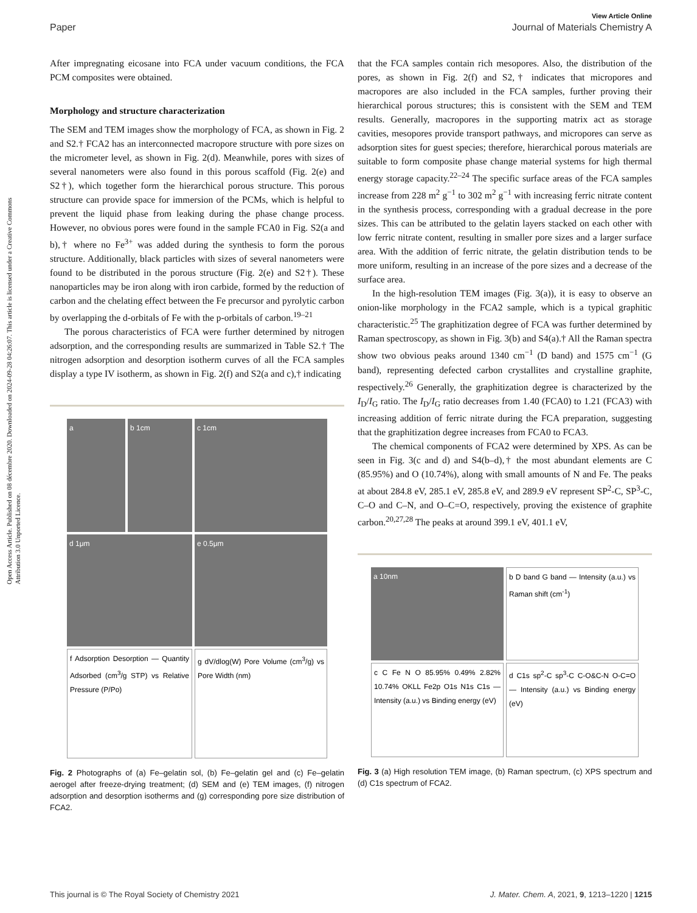Open Access Article. Published on 08 décembre 2020. Downloaded on 2024-09-28 04:26:07. This article is licensed under a Creative Commons Attribution 3.0 Unported Licence.
View Article Online
Paper Journal of Materials Chemistry A
After impregnating eicosane into FCA under vacuum conditions, the FCA PCM composites were obtained.
Morphology and structure characterization
The SEM and TEM images show the morphology of FCA, as shown in Fig. 2 and S2.† FCA2 has an interconnected macropore structure with pore sizes on the micrometer level, as shown in Fig. 2(d). Meanwhile, pores with sizes of several nanometers were also found in this porous scaffold (Fig. 2(e) and S2†), which together form the hierarchical porous structure. This porous structure can provide space for immersion of the PCMs, which is helpful to prevent the liquid phase from leaking during the phase change process. However, no obvious pores were found in the sample FCA0 in Fig. S2(a and b),† where no Fe<sup>3+</sup> was added during the synthesis to form the porous structure. Additionally, black particles with sizes of several nanometers were found to be distributed in the porous structure (Fig. 2(e) and S2†). These nanoparticles may be iron along with iron carbide, formed by the reduction of carbon and the chelating effect between the Fe precursor and pyrolytic carbon by overlapping the d-orbitals of Fe with the p-orbitals of carbon.<sup>19–21</sup>
The porous characteristics of FCA were further determined by nitrogen adsorption, and the corresponding results are summarized in Table S2.† The nitrogen adsorption and desorption isotherm curves of all the FCA samples display a type IV isotherm, as shown in Fig. 2(f) and S2(a and c),† indicating
a
b 1cm
c 1cm
d 1μm
e 0.5μm
f Adsorption Desorption — Quantity Adsorbed (cm<sup>3</sup>/g STP) vs Relative Pressure (P/Po)
g dV/dlog(W) Pore Volume (cm<sup>3</sup>/g) vs Pore Width (nm)
Fig. 2 Photographs of (a) Fe–gelatin sol, (b) Fe–gelatin gel and (c) Fe–gelatin aerogel after freeze-drying treatment; (d) SEM and (e) TEM images, (f) nitrogen adsorption and desorption isotherms and (g) corresponding pore size distribution of FCA2.
that the FCA samples contain rich mesopores. Also, the distribution of the pores, as shown in Fig. 2(f) and S2,† indicates that micropores and macropores are also included in the FCA samples, further proving their hierarchical porous structures; this is consistent with the SEM and TEM results. Generally, macropores in the supporting matrix act as storage cavities, mesopores provide transport pathways, and micropores can serve as adsorption sites for guest species; therefore, hierarchical porous materials are suitable to form composite phase change material systems for high thermal energy storage capacity.<sup>22–24</sup> The specific surface areas of the FCA samples increase from 228 m<sup>2</sup> g<sup>−1</sup> to 302 m<sup>2</sup> g<sup>−1</sup> with increasing ferric nitrate content in the synthesis process, corresponding with a gradual decrease in the pore sizes. This can be attributed to the gelatin layers stacked on each other with low ferric nitrate content, resulting in smaller pore sizes and a larger surface area. With the addition of ferric nitrate, the gelatin distribution tends to be more uniform, resulting in an increase of the pore sizes and a decrease of the surface area.
In the high-resolution TEM images (Fig. 3(a)), it is easy to observe an onion-like morphology in the FCA2 sample, which is a typical graphitic characteristic.<sup>25</sup> The graphitization degree of FCA was further determined by Raman spectroscopy, as shown in Fig. 3(b) and S4(a).† All the Raman spectra show two obvious peaks around 1340 cm<sup>−1</sup> (D band) and 1575 cm<sup>−1</sup> (G band), representing defected carbon crystallites and crystalline graphite, respectively.<sup>26</sup> Generally, the graphitization degree is characterized by the I<sub>D</sub>/I<sub>G</sub> ratio. The I<sub>D</sub>/I<sub>G</sub> ratio decreases from 1.40 (FCA0) to 1.21 (FCA3) with increasing addition of ferric nitrate during the FCA preparation, suggesting that the graphitization degree increases from FCA0 to FCA3.
The chemical components of FCA2 were determined by XPS. As can be seen in Fig. 3(c and d) and S4(b–d),† the most abundant elements are C (85.95%) and O (10.74%), along with small amounts of N and Fe. The peaks at about 284.8 eV, 285.1 eV, 285.8 eV, and 289.9 eV represent SP<sup>2</sup>-C, SP<sup>3</sup>-C, C–O and C–N, and O–C=O, respectively, proving the existence of graphite carbon.<sup>20,27,28</sup> The peaks at around 399.1 eV, 401.1 eV,
a 10nm
b D band G band — Intensity (a.u.) vs Raman shift (cm<sup>-1</sup>)
c C Fe N O 85.95% 0.49% 2.82% 10.74% OKLL Fe2p O1s N1s C1s — Intensity (a.u.) vs Binding energy (eV)
d C1s sp<sup>2</sup>-C sp<sup>3</sup>-C C-O&C-N O-C=O — Intensity (a.u.) vs Binding energy (eV)
Fig. 3 (a) High resolution TEM image, (b) Raman spectrum, (c) XPS spectrum and (d) C1s spectrum of FCA2.
This journal is © The Royal Society of Chemistry 2021 J. Mater. Chem. A, 2021, 9, 1213–1220 | 1215